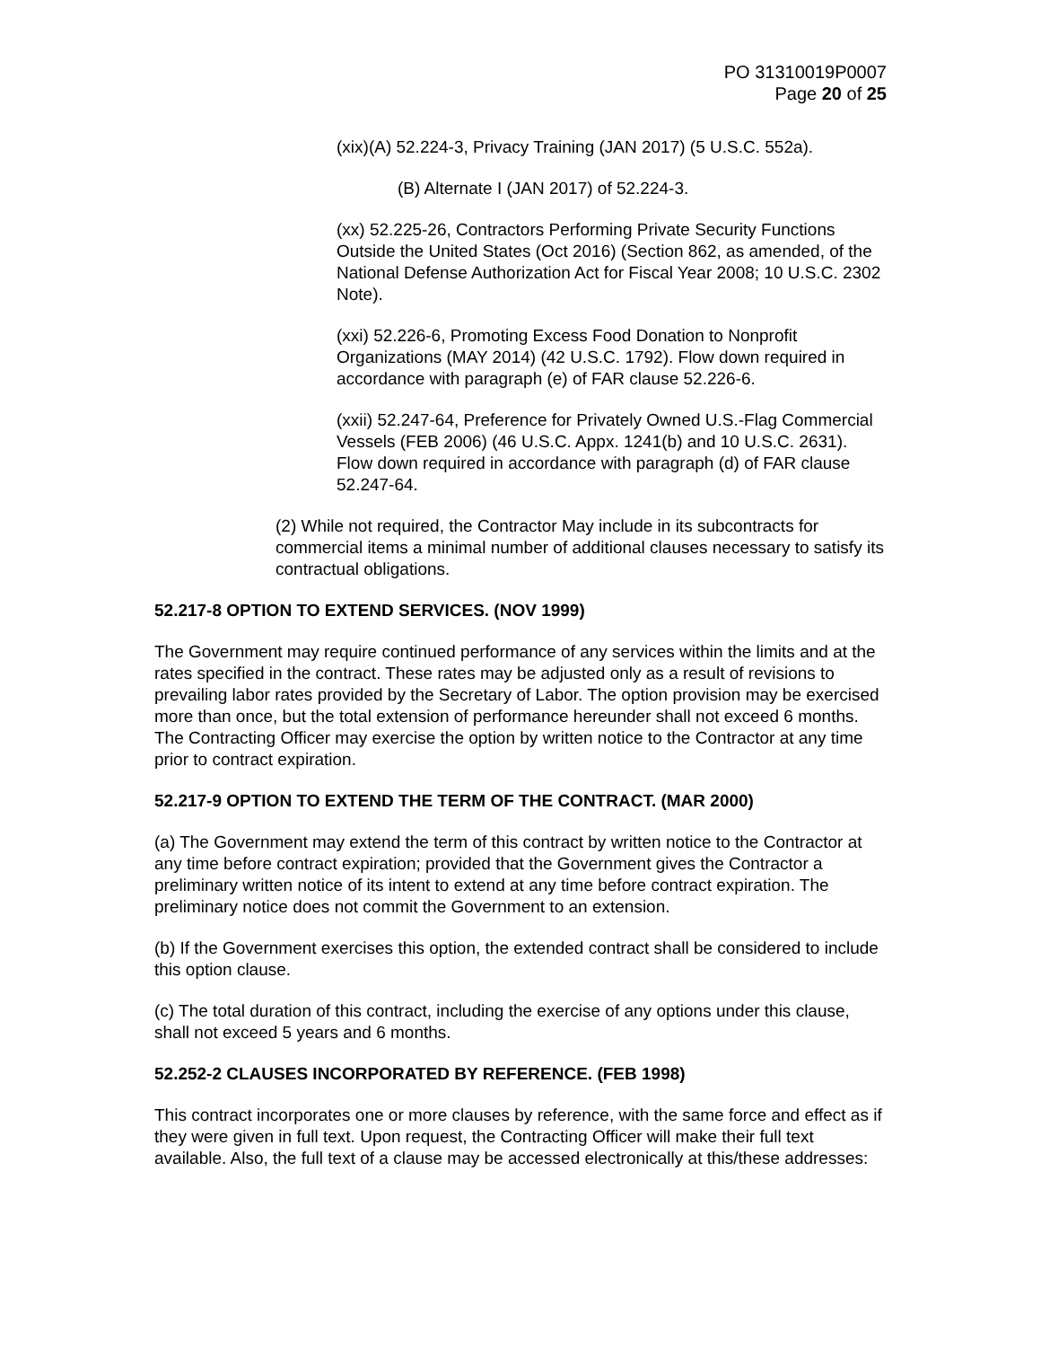PO 31310019P0007
Page 20 of 25
(xix)(A) 52.224-3, Privacy Training (JAN 2017) (5 U.S.C. 552a).
(B) Alternate I (JAN 2017) of 52.224-3.
(xx) 52.225-26, Contractors Performing Private Security Functions Outside the United States (Oct 2016) (Section 862, as amended, of the National Defense Authorization Act for Fiscal Year 2008; 10 U.S.C. 2302 Note).
(xxi) 52.226-6, Promoting Excess Food Donation to Nonprofit Organizations (MAY 2014) (42 U.S.C. 1792). Flow down required in accordance with paragraph (e) of FAR clause 52.226-6.
(xxii) 52.247-64, Preference for Privately Owned U.S.-Flag Commercial Vessels (FEB 2006) (46 U.S.C. Appx. 1241(b) and 10 U.S.C. 2631). Flow down required in accordance with paragraph (d) of FAR clause 52.247-64.
(2) While not required, the Contractor May include in its subcontracts for commercial items a minimal number of additional clauses necessary to satisfy its contractual obligations.
52.217-8 OPTION TO EXTEND SERVICES. (NOV 1999)
The Government may require continued performance of any services within the limits and at the rates specified in the contract. These rates may be adjusted only as a result of revisions to prevailing labor rates provided by the Secretary of Labor. The option provision may be exercised more than once, but the total extension of performance hereunder shall not exceed 6 months. The Contracting Officer may exercise the option by written notice to the Contractor at any time prior to contract expiration.
52.217-9 OPTION TO EXTEND THE TERM OF THE CONTRACT. (MAR 2000)
(a) The Government may extend the term of this contract by written notice to the Contractor at any time before contract expiration; provided that the Government gives the Contractor a preliminary written notice of its intent to extend at any time before contract expiration. The preliminary notice does not commit the Government to an extension.
(b) If the Government exercises this option, the extended contract shall be considered to include this option clause.
(c) The total duration of this contract, including the exercise of any options under this clause, shall not exceed 5 years and 6 months.
52.252-2 CLAUSES INCORPORATED BY REFERENCE. (FEB 1998)
This contract incorporates one or more clauses by reference, with the same force and effect as if they were given in full text. Upon request, the Contracting Officer will make their full text available. Also, the full text of a clause may be accessed electronically at this/these addresses: